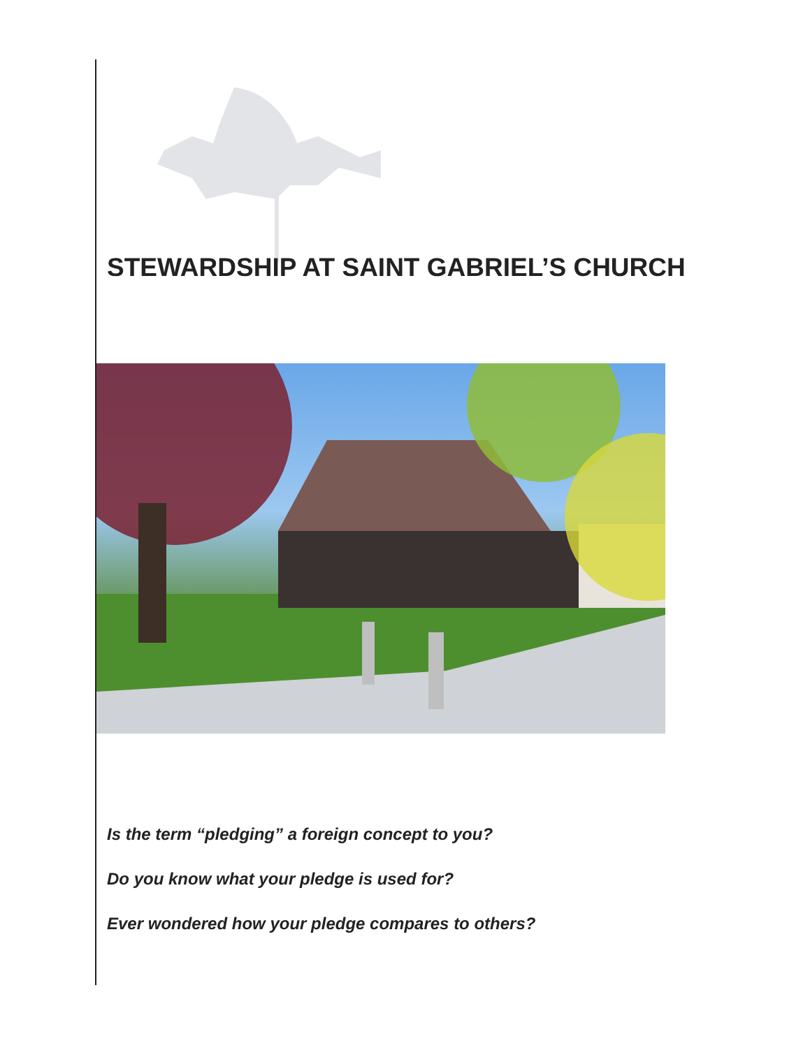STEWARDSHIP AT SAINT GABRIEL’S CHURCH
Is the term “pledging” a foreign concept to you?
Do you know what your pledge is used for?
Ever wondered how your pledge compares to others?